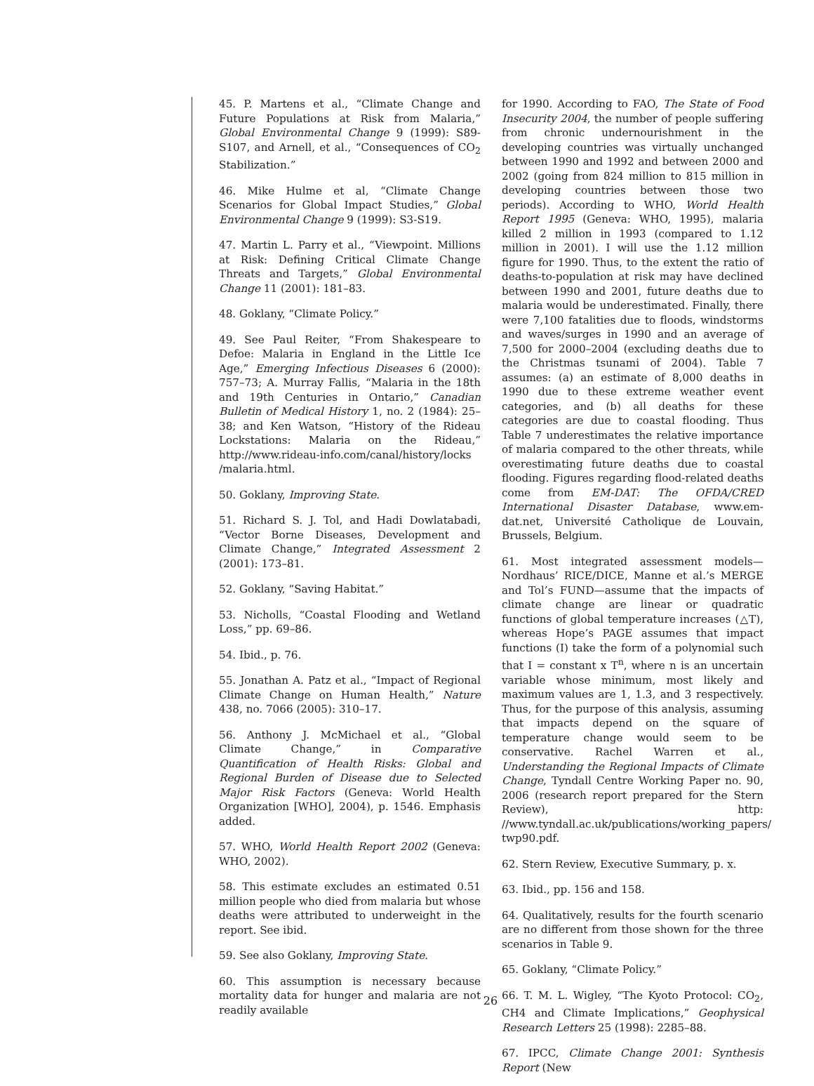45. P. Martens et al., “Climate Change and Future Populations at Risk from Malaria,” Global Environmental Change 9 (1999): S89-S107, and Arnell, et al., “Consequences of CO<sub>2</sub> Stabilization.”
46. Mike Hulme et al, “Climate Change Scenarios for Global Impact Studies,” Global Environmental Change 9 (1999): S3-S19.
47. Martin L. Parry et al., “Viewpoint. Millions at Risk: Defining Critical Climate Change Threats and Targets,” Global Environmental Change 11 (2001): 181–83.
48. Goklany, “Climate Policy.”
49. See Paul Reiter, “From Shakespeare to Defoe: Malaria in England in the Little Ice Age,” Emerging Infectious Diseases 6 (2000): 757–73; A. Murray Fallis, “Malaria in the 18th and 19th Centuries in Ontario,” Canadian Bulletin of Medical History 1, no. 2 (1984): 25–38; and Ken Watson, “History of the Rideau Lockstations: Malaria on the Rideau,” http://www.rideau-info.com/canal/history/locks /malaria.html.
50. Goklany, Improving State.
51. Richard S. J. Tol, and Hadi Dowlatabadi, “Vector Borne Diseases, Development and Climate Change,” Integrated Assessment 2 (2001): 173–81.
52. Goklany, “Saving Habitat.”
53. Nicholls, “Coastal Flooding and Wetland Loss,” pp. 69–86.
54. Ibid., p. 76.
55. Jonathan A. Patz et al., “Impact of Regional Climate Change on Human Health,” Nature 438, no. 7066 (2005): 310–17.
56. Anthony J. McMichael et al., “Global Climate Change,” in Comparative Quantification of Health Risks: Global and Regional Burden of Disease due to Selected Major Risk Factors (Geneva: World Health Organization [WHO], 2004), p. 1546. Emphasis added.
57. WHO, World Health Report 2002 (Geneva: WHO, 2002).
58. This estimate excludes an estimated 0.51 million people who died from malaria but whose deaths were attributed to underweight in the report. See ibid.
59. See also Goklany, Improving State.
60. This assumption is necessary because mortality data for hunger and malaria are not readily available
for 1990. According to FAO, The State of Food Insecurity 2004, the number of people suffering from chronic undernourishment in the developing countries was virtually unchanged between 1990 and 1992 and between 2000 and 2002 (going from 824 million to 815 million in developing countries between those two periods). According to WHO, World Health Report 1995 (Geneva: WHO, 1995), malaria killed 2 million in 1993 (compared to 1.12 million in 2001). I will use the 1.12 million figure for 1990. Thus, to the extent the ratio of deaths-to-population at risk may have declined between 1990 and 2001, future deaths due to malaria would be underestimated. Finally, there were 7,100 fatalities due to floods, windstorms and waves/surges in 1990 and an average of 7,500 for 2000–2004 (excluding deaths due to the Christmas tsunami of 2004). Table 7 assumes: (a) an estimate of 8,000 deaths in 1990 due to these extreme weather event categories, and (b) all deaths for these categories are due to coastal flooding. Thus Table 7 underestimates the relative importance of malaria compared to the other threats, while overestimating future deaths due to coastal flooding. Figures regarding flood-related deaths come from EM-DAT: The OFDA/CRED International Disaster Database, www.em-dat.net, Université Catholique de Louvain, Brussels, Belgium.
61. Most integrated assessment models—Nordhaus’ RICE/DICE, Manne et al.’s MERGE and Tol’s FUND—assume that the impacts of climate change are linear or quadratic functions of global temperature increases (△T), whereas Hope’s PAGE assumes that impact functions (I) take the form of a polynomial such that I = constant x T<sup>n</sup>, where n is an uncertain variable whose minimum, most likely and maximum values are 1, 1.3, and 3 respectively. Thus, for the purpose of this analysis, assuming that impacts depend on the square of temperature change would seem to be conservative. Rachel Warren et al., Understanding the Regional Impacts of Climate Change, Tyndall Centre Working Paper no. 90, 2006 (research report prepared for the Stern Review), http: //www.tyndall.ac.uk/publications/working_papers/ twp90.pdf.
62. Stern Review, Executive Summary, p. x.
63. Ibid., pp. 156 and 158.
64. Qualitatively, results for the fourth scenario are no different from those shown for the three scenarios in Table 9.
65. Goklany, “Climate Policy.”
66. T. M. L. Wigley, “The Kyoto Protocol: CO<sub>2</sub>, CH4 and Climate Implications,” Geophysical Research Letters 25 (1998): 2285–88.
67. IPCC, Climate Change 2001: Synthesis Report (New
26